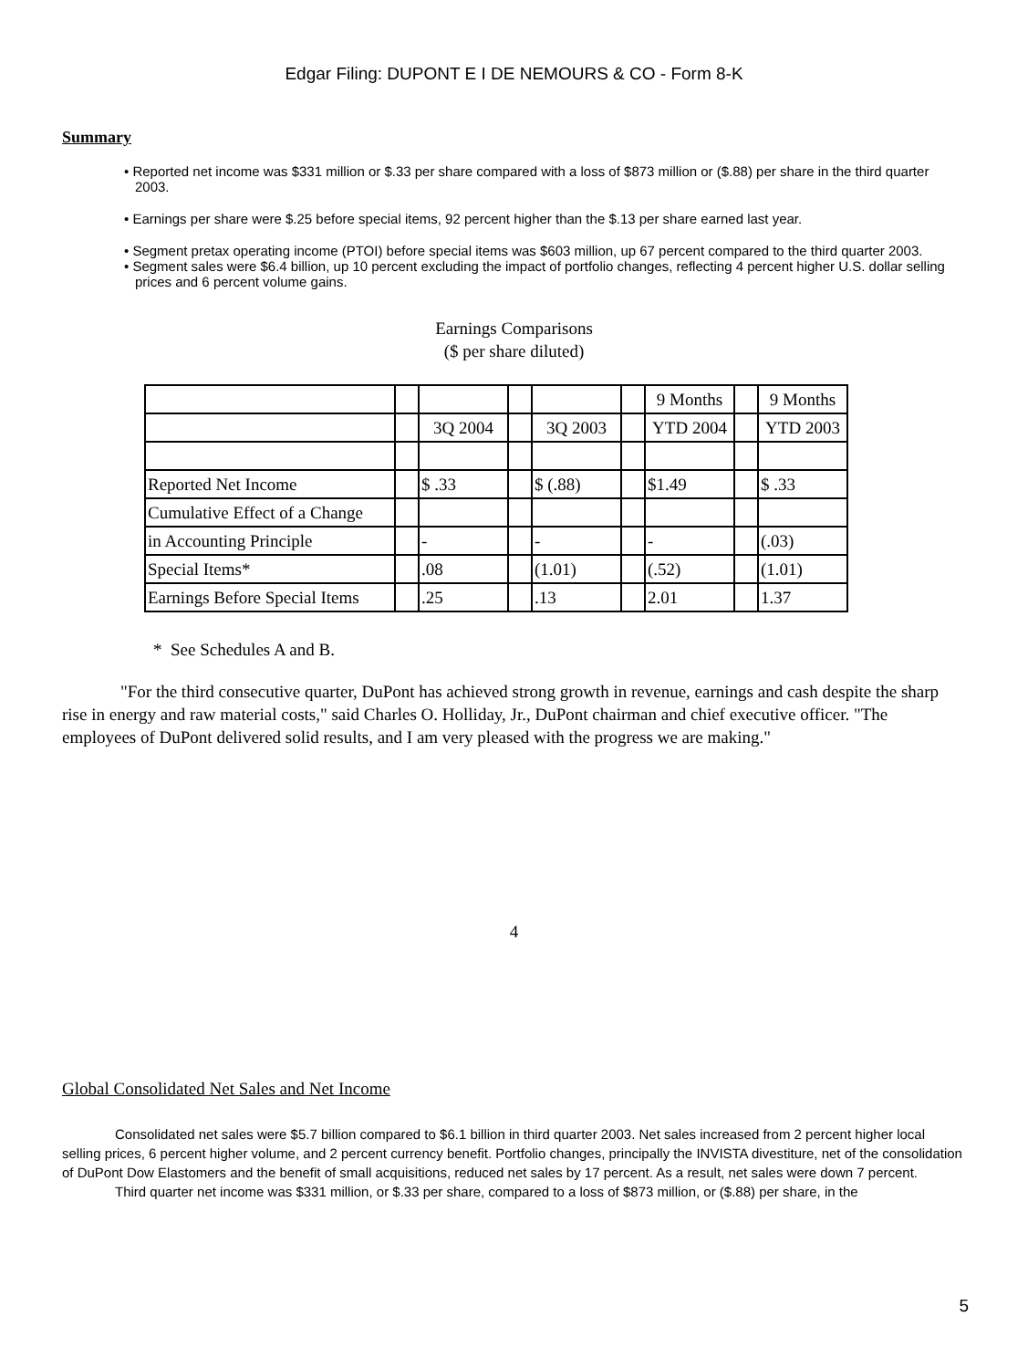Edgar Filing: DUPONT E I DE NEMOURS & CO - Form 8-K
Summary
• Reported net income was $331 million or $.33 per share compared with a loss of $873 million or ($.88) per share in the third quarter 2003.
• Earnings per share were $.25 before special items, 92 percent higher than the $.13 per share earned last year.
• Segment pretax operating income (PTOI) before special items was $603 million, up 67 percent compared to the third quarter 2003.
• Segment sales were $6.4 billion, up 10 percent excluding the impact of portfolio changes, reflecting 4 percent higher U.S. dollar selling prices and 6 percent volume gains.
Earnings Comparisons
($ per share diluted)
| | | | | | | 9 Months | | 9 Months |
| | | 3Q 2004 | | 3Q 2003 | | YTD 2004 | | YTD 2003 |
| Reported Net Income | | $ .33 | | $ (.88) | | $1.49 | | $ .33 |
| Cumulative Effect of a Change | | | | | | | | |
| in Accounting Principle | | - | | - | | - | | (.03) |
| Special Items* | | .08 | | (1.01) | | (.52) | | (1.01) |
| Earnings Before Special Items | | .25 | | .13 | | 2.01 | | 1.37 |
* See Schedules A and B.
"For the third consecutive quarter, DuPont has achieved strong growth in revenue, earnings and cash despite the sharp rise in energy and raw material costs," said Charles O. Holliday, Jr., DuPont chairman and chief executive officer. "The employees of DuPont delivered solid results, and I am very pleased with the progress we are making."
4
Global Consolidated Net Sales and Net Income
Consolidated net sales were $5.7 billion compared to $6.1 billion in third quarter 2003. Net sales increased from 2 percent higher local selling prices, 6 percent higher volume, and 2 percent currency benefit. Portfolio changes, principally the INVISTA divestiture, net of the consolidation of DuPont Dow Elastomers and the benefit of small acquisitions, reduced net sales by 17 percent. As a result, net sales were down 7 percent.
Third quarter net income was $331 million, or $.33 per share, compared to a loss of $873 million, or ($.88) per share, in the
5